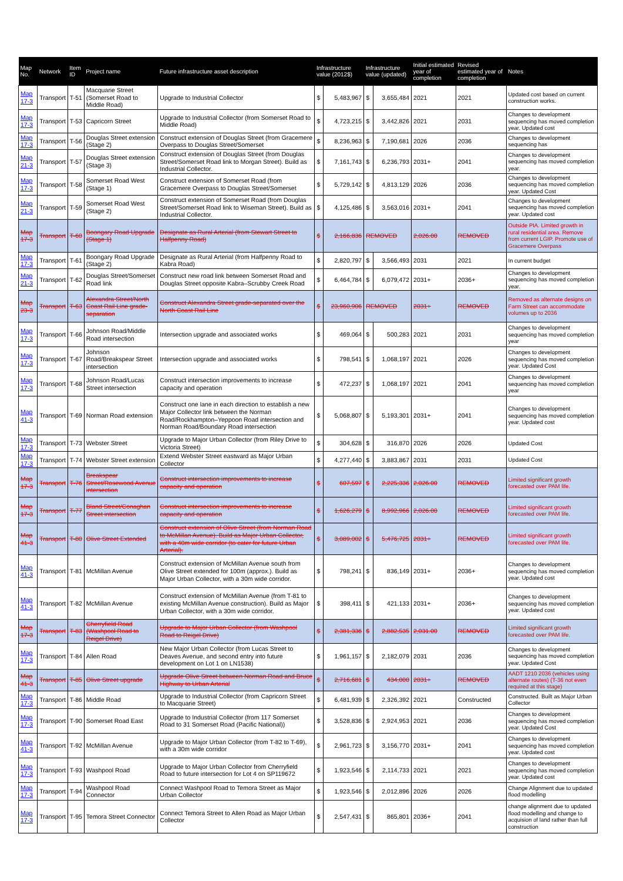| Map No. | Network | Item ID | Project name | Future infrastructure asset description | Infrastructure value (2012$) | | Infrastructure value (updated) | | Initial estimated year of completion | Revised estimated year of completion | Notes |
| --- | --- | --- | --- | --- | --- | --- | --- | --- | --- | --- | --- |
| Map 17-3 | Transport | T-51 | Macquarie Street (Somerset Road to Middle Road) | Upgrade to Industrial Collector | $ | 5,483,967 | $ | 3,655,484 | 2021 | 2021 | Updated cost based on current construction works. |
| Map 17-3 | Transport | T-53 | Capricorn Street | Upgrade to Industrial Collector (from Somerset Road to Middle Road) | $ | 4,723,215 | $ | 3,442,826 | 2021 | 2031 | Changes to development sequencing has moved completion year. Updated cost |
| Map 17-3 | Transport | T-56 | Douglas Street extension (Stage 2) | Construct extension of Douglas Street (from Gracemere Overpass to Douglas Street/Somerset | $ | 8,236,963 | $ | 7,190,681 | 2026 | 2036 | Changes to development sequencing has |
| Map 21-3 | Transport | T-57 | Douglas Street extension (Stage 3) | Construct extension of Douglas Street (from Douglas Street/Somerset Road link to Morgan Street). Build as Industrial Collector. | $ | 7,161,743 | $ | 6,236,793 | 2031+ | 2041 | Changes to development sequencing has moved completion year. |
| Map 17-3 | Transport | T-58 | Somerset Road West (Stage 1) | Construct extension of Somerset Road (from Gracemere Overpass to Douglas Street/Somerset | $ | 5,729,142 | $ | 4,813,129 | 2026 | 2036 | Changes to development sequencing has moved completion year. Updated Cost |
| Map 21-3 | Transport | T-59 | Somerset Road West (Stage 2) | Construct extension of Somerset Road (from Douglas Street/Somerset Road link to Wiseman Street). Build as Industrial Collector. | $ | 4,125,486 | $ | 3,563,016 | 2031+ | 2041 | Changes to development sequencing has moved completion year. Updated cost |
| Map 17-3 | Transport | T-60 | Boongary Road Upgrade (Stage 1) | Designate as Rural Arterial (from Stewart Street to Halfpenny Road) | $ | 2,166,836 | REMOVED | | 2,026.00 | REMOVED | Outside PIA. Limited growth in rural residential area. Remove from current LGIP. Promote use of Gracemere Overpass |
| Map 17-3 | Transport | T-61 | Boongary Road Upgrade (Stage 2) | Designate as Rural Arterial (from Halfpenny Road to Kabra Road) | $ | 2,820,797 | $ | 3,566,493 | 2031 | 2021 | In current budget |
| Map 21-3 | Transport | T-62 | Douglas Street/Somerset Road link | Construct new road link between Somerset Road and Douglas Street opposite Kabra–Scrubby Creek Road | $ | 6,464,784 | $ | 6,079,472 | 2031+ | 2036+ | Changes to development sequencing has moved completion year. |
| Map 23-3 | Transport | T-63 | Alexandra Street/North Coast Rail Line grade-separation | Construct Alexandra Street grade-separated over the North Coast Rail Line | $ | 23,960,906 | REMOVED | | 2031+ | REMOVED | Removed as alternate designs on Farm Street can accommodate volumes up to 2036 |
| Map 17-3 | Transport | T-66 | Johnson Road/Middle Road intersection | Intersection upgrade and associated works | $ | 469,064 | $ | 500,283 | 2021 | 2031 | Changes to development sequencing has moved completion year |
| Map 17-3 | Transport | T-67 | Johnson Road/Breakspear Street intersection | Intersection upgrade and associated works | $ | 798,541 | $ | 1,068,197 | 2021 | 2026 | Changes to development sequencing has moved completion year. Updated Cost |
| Map 17-3 | Transport | T-68 | Johnson Road/Lucas Street intersection | Construct intersection improvements to increase capacity and operation | $ | 472,237 | $ | 1,068,197 | 2021 | 2041 | Changes to development sequencing has moved completion year |
| Map 41-3 | Transport | T-69 | Norman Road extension | Construct one lane in each direction to establish a new Major Collector link between the Norman Road/Rockhampton–Yeppoon Road intersection and Norman Road/Boundary Road intersection | $ | 5,068,807 | $ | 5,193,301 | 2031+ | 2041 | Changes to development sequencing has moved completion year. Updated cost |
| Map 17-3 | Transport | T-73 | Webster Street | Upgrade to Major Urban Collector (from Riley Drive to Victoria Street) | $ | 304,628 | $ | 316,870 | 2026 | 2026 | Updated Cost |
| Map 17-3 | Transport | T-74 | Webster Street extension | Extend Webster Street eastward as Major Urban Collector | $ | 4,277,440 | $ | 3,883,867 | 2031 | 2031 | Updated Cost |
| Map 17-3 | Transport | T-76 | Breakspear Street/Rosewood Avenue intersection | Construct intersection improvements to increase capacity and operation | $ | 607,597 | $ | 2,225,336 | 2,026.00 | REMOVED | Limited significant growth forecasted over PAM life. |
| Map 17-3 | Transport | T-77 | Bland Street/Conaghan Street intersection | Construct intersection improvements to increase capacity and operation | $ | 1,626,279 | $ | 8,992,966 | 2,026.00 | REMOVED | Limited significant growth forecasted over PAM life. |
| Map 41-3 | Transport | T-80 | Olive Street Extended | Construct extension of Olive Street (from Norman Road to McMillan Avenue). Build as Major Urban Collector, with a 40m wide corridor (to cater for future Urban Arterial). | $ | 3,089,002 | $ | 5,476,725 | 2031+ | REMOVED | Limited significant growth forecasted over PAM life. |
| Map 41-3 | Transport | T-81 | McMillan Avenue | Construct extension of McMillan Avenue south from Olive Street extended for 100m (approx.). Build as Major Urban Collector, with a 30m wide corridor. | $ | 798,241 | $ | 836,149 | 2031+ | 2036+ | Changes to development sequencing has moved completion year. Updated cost |
| Map 41-3 | Transport | T-82 | McMillan Avenue | Construct extension of McMillan Avenue (from T-81 to existing McMillan Avenue construction). Build as Major Urban Collector, with a 30m wide corridor. | $ | 398,411 | $ | 421,133 | 2031+ | 2036+ | Changes to development sequencing has moved completion year. Updated cost |
| Map 17-3 | Transport | T-83 | Cherryfield Road (Washpool Road to Reigel Drive) | Upgrade to Major Urban Collector (from Washpool Road to Reigel Drive) | $ | 2,381,336 | $ | 2,882,535 | 2,031.00 | REMOVED | Limited significant growth forecasted over PAM life. |
| Map 17-3 | Transport | T-84 | Allen Road | New Major Urban Collector (from Lucas Street to Deaves Avenue, and second entry into future development on Lot 1 on LN1538) | $ | 1,961,157 | $ | 2,182,079 | 2031 | 2036 | Changes to development sequencing has moved completion year. Updated Cost |
| Map 41-3 | Transport | T-85 | Olive Street upgrade | Upgrade Olive Street between Norman Road and Bruce Highway to Urban Arterial | $ | 2,716,681 | $ | 434,000 | 2031+ | REMOVED | AADT 1210 2036 (vehicles using alternate routes) (T-36 not even required at this stage) |
| Map 17-3 | Transport | T-86 | Middle Road | Upgrade to Industrial Collector (from Capricorn Street to Macquarie Street) | $ | 6,481,939 | $ | 2,326,392 | 2021 | Constructed | Constructed. Built as Major Urban Collector |
| Map 17-3 | Transport | T-90 | Somerset Road East | Upgrade to Industrial Collector (from 117 Somerset Road to 31 Somerset Road (Pacific National)) | $ | 3,528,836 | $ | 2,924,953 | 2021 | 2036 | Changes to development sequencing has moved completion year. Updated Cost |
| Map 41-3 | Transport | T-92 | McMillan Avenue | Upgrade to Major Urban Collector (from T-82 to T-69), with a 30m wide corridor | $ | 2,961,723 | $ | 3,156,770 | 2031+ | 2041 | Changes to development sequencing has moved completion year. Updated cost |
| Map 17-3 | Transport | T-93 | Washpool Road | Upgrade to Major Urban Collector from Cherryfield Road to future intersection for Lot 4 on SP119672 | $ | 1,923,546 | $ | 2,114,733 | 2021 | 2021 | Changes to development sequencing has moved completion year. Updated cost |
| Map 17-3 | Transport | T-94 | Washpool Road Connector | Connect Washpool Road to Temora Street as Major Urban Collector | $ | 1,923,546 | $ | 2,012,896 | 2026 | 2026 | Change Alignment due to updated flood modelling |
| Map 17-3 | Transport | T-95 | Temora Street Connector | Connect Temora Street to Allen Road as Major Urban Collector | $ | 2,547,431 | $ | 865,801 | 2036+ | 2041 | change alignment due to updated flood modelling and change to acquision of land rather than full construction |